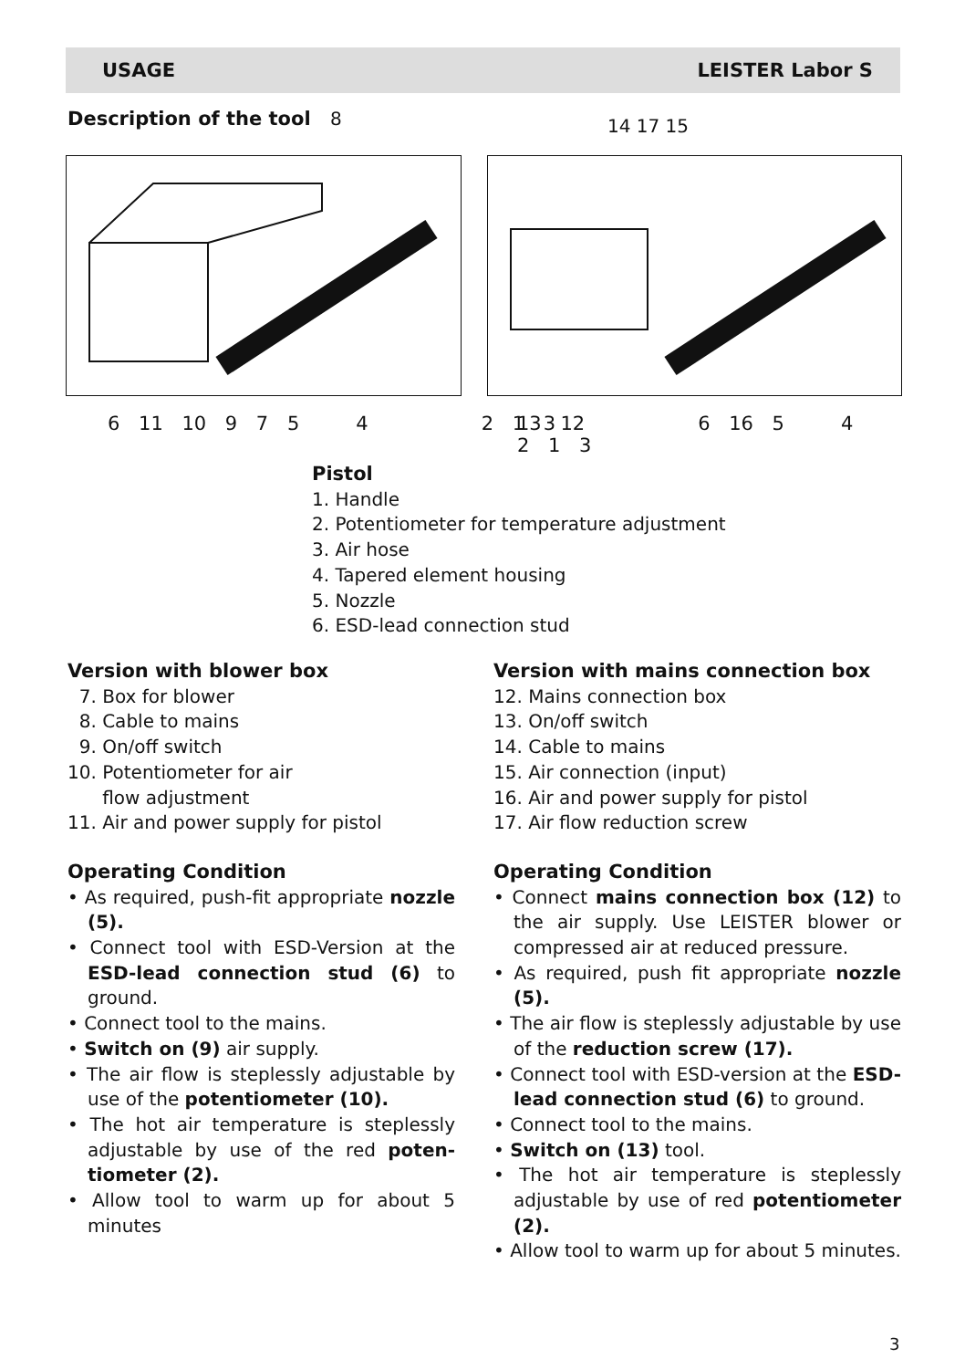USAGE LEISTER Labor S
Description of the tool 8 14 17 15
6 11 10 9 7 5 4 2 1 3
13 12 6 16 5 4 2 1 3
Pistol
1. Handle
2. Potentiometer for temperature adjustment
3. Air hose
4. Tapered element housing
5. Nozzle
6. ESD-lead connection stud
Version with blower box
7. Box for blower
8. Cable to mains
9. On/off switch
10. Potentiometer for air
flow adjustment
11. Air and power supply for pistol
Operating Condition
• As required, push-fit appropriate nozzle (5).
• Connect tool with ESD-Version at the ESD-lead connection stud (6) to ground.
• Connect tool to the mains.
• Switch on (9) air supply.
• The air flow is steplessly adjustable by use of the potentiometer (10).
• The hot air temperature is steplessly adjustable by use of the red poten­tiometer (2).
• Allow tool to warm up for about 5 minutes
Version with mains connection box
12. Mains connection box
13. On/off switch
14. Cable to mains
15. Air connection (input)
16. Air and power supply for pistol
17. Air flow reduction screw
Operating Condition
• Connect mains connection box (12) to the air supply. Use LEISTER blower or compressed air at reduced pressure.
• As required, push fit appropriate nozzle (5).
• The air flow is steplessly adjustable by use of the reduction screw (17).
• Connect tool with ESD-version at the ESD-lead connection stud (6) to ground.
• Connect tool to the mains.
• Switch on (13) tool.
• The hot air temperature is steplessly adjustable by use of red potentiometer (2).
• Allow tool to warm up for about 5 minutes.
3